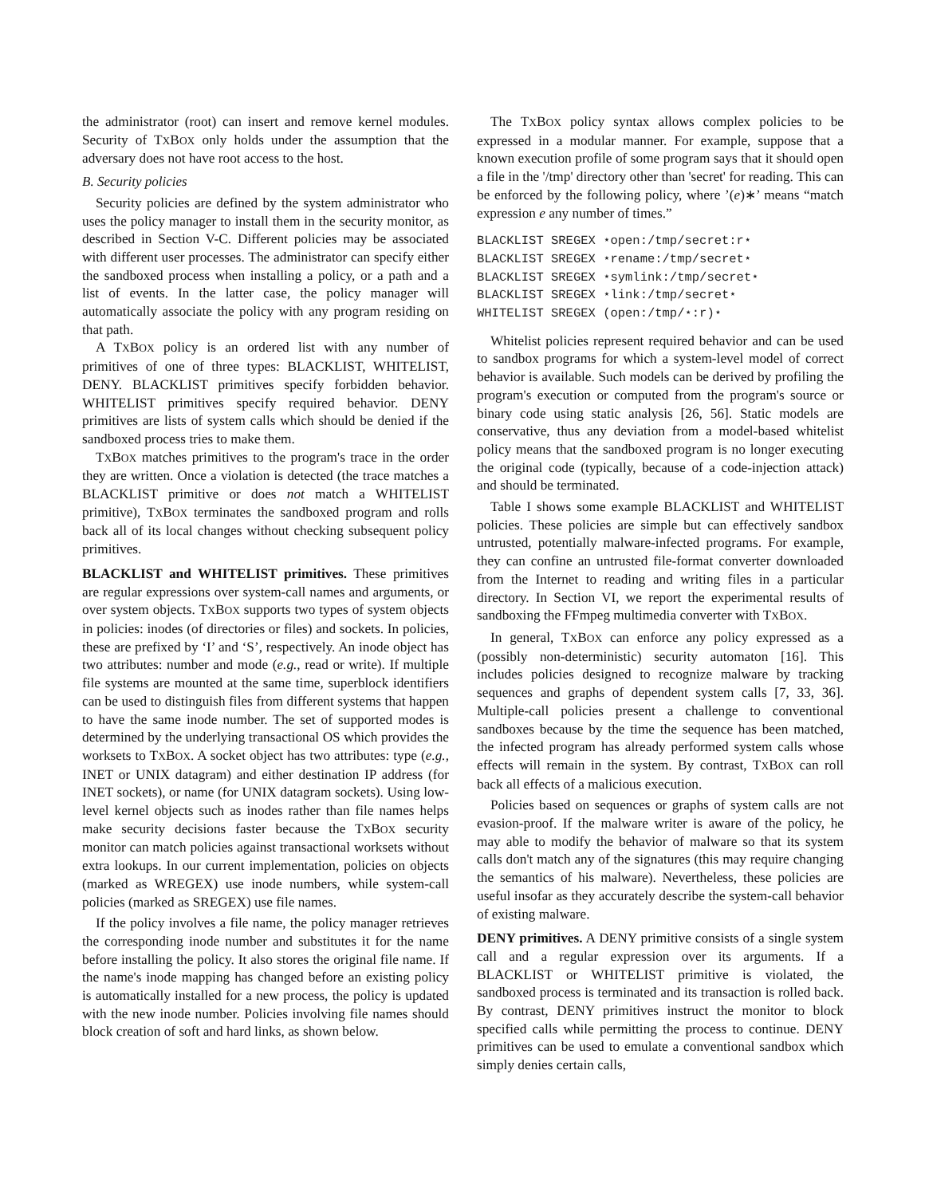the administrator (root) can insert and remove kernel modules. Security of TXBOX only holds under the assumption that the adversary does not have root access to the host.
B. Security policies
Security policies are defined by the system administrator who uses the policy manager to install them in the security monitor, as described in Section V-C. Different policies may be associated with different user processes. The administrator can specify either the sandboxed process when installing a policy, or a path and a list of events. In the latter case, the policy manager will automatically associate the policy with any program residing on that path.
A TXBOX policy is an ordered list with any number of primitives of one of three types: BLACKLIST, WHITELIST, DENY. BLACKLIST primitives specify forbidden behavior. WHITELIST primitives specify required behavior. DENY primitives are lists of system calls which should be denied if the sandboxed process tries to make them.
TXBOX matches primitives to the program's trace in the order they are written. Once a violation is detected (the trace matches a BLACKLIST primitive or does not match a WHITELIST primitive), TXBOX terminates the sandboxed program and rolls back all of its local changes without checking subsequent policy primitives.
BLACKLIST and WHITELIST primitives. These primitives are regular expressions over system-call names and arguments, or over system objects. TXBOX supports two types of system objects in policies: inodes (of directories or files) and sockets. In policies, these are prefixed by ‘I’ and ‘S’, respectively. An inode object has two attributes: number and mode (e.g., read or write). If multiple file systems are mounted at the same time, superblock identifiers can be used to distinguish files from different systems that happen to have the same inode number. The set of supported modes is determined by the underlying transactional OS which provides the worksets to TXBOX. A socket object has two attributes: type (e.g., INET or UNIX datagram) and either destination IP address (for INET sockets), or name (for UNIX datagram sockets). Using low-level kernel objects such as inodes rather than file names helps make security decisions faster because the TXBOX security monitor can match policies against transactional worksets without extra lookups. In our current implementation, policies on objects (marked as WREGEX) use inode numbers, while system-call policies (marked as SREGEX) use file names.
If the policy involves a file name, the policy manager retrieves the corresponding inode number and substitutes it for the name before installing the policy. It also stores the original file name. If the name's inode mapping has changed before an existing policy is automatically installed for a new process, the policy is updated with the new inode number. Policies involving file names should block creation of soft and hard links, as shown below.
The TXBOX policy syntax allows complex policies to be expressed in a modular manner. For example, suppose that a known execution profile of some program says that it should open a file in the '/tmp' directory other than 'secret' for reading. This can be enforced by the following policy, where ’(e)∗’ means “match expression e any number of times.”
BLACKLIST SREGEX ⋆open:/tmp/secret:r⋆
BLACKLIST SREGEX ⋆rename:/tmp/secret⋆
BLACKLIST SREGEX ⋆symlink:/tmp/secret⋆
BLACKLIST SREGEX ⋆link:/tmp/secret⋆
WHITELIST SREGEX (open:/tmp/⋆:r)⋆
Whitelist policies represent required behavior and can be used to sandbox programs for which a system-level model of correct behavior is available. Such models can be derived by profiling the program's execution or computed from the program's source or binary code using static analysis [26, 56]. Static models are conservative, thus any deviation from a model-based whitelist policy means that the sandboxed program is no longer executing the original code (typically, because of a code-injection attack) and should be terminated.
Table I shows some example BLACKLIST and WHITELIST policies. These policies are simple but can effectively sandbox untrusted, potentially malware-infected programs. For example, they can confine an untrusted file-format converter downloaded from the Internet to reading and writing files in a particular directory. In Section VI, we report the experimental results of sandboxing the FFmpeg multimedia converter with TXBOX.
In general, TXBOX can enforce any policy expressed as a (possibly non-deterministic) security automaton [16]. This includes policies designed to recognize malware by tracking sequences and graphs of dependent system calls [7, 33, 36]. Multiple-call policies present a challenge to conventional sandboxes because by the time the sequence has been matched, the infected program has already performed system calls whose effects will remain in the system. By contrast, TXBOX can roll back all effects of a malicious execution.
Policies based on sequences or graphs of system calls are not evasion-proof. If the malware writer is aware of the policy, he may able to modify the behavior of malware so that its system calls don't match any of the signatures (this may require changing the semantics of his malware). Nevertheless, these policies are useful insofar as they accurately describe the system-call behavior of existing malware.
DENY primitives. A DENY primitive consists of a single system call and a regular expression over its arguments. If a BLACKLIST or WHITELIST primitive is violated, the sandboxed process is terminated and its transaction is rolled back. By contrast, DENY primitives instruct the monitor to block specified calls while permitting the process to continue. DENY primitives can be used to emulate a conventional sandbox which simply denies certain calls,